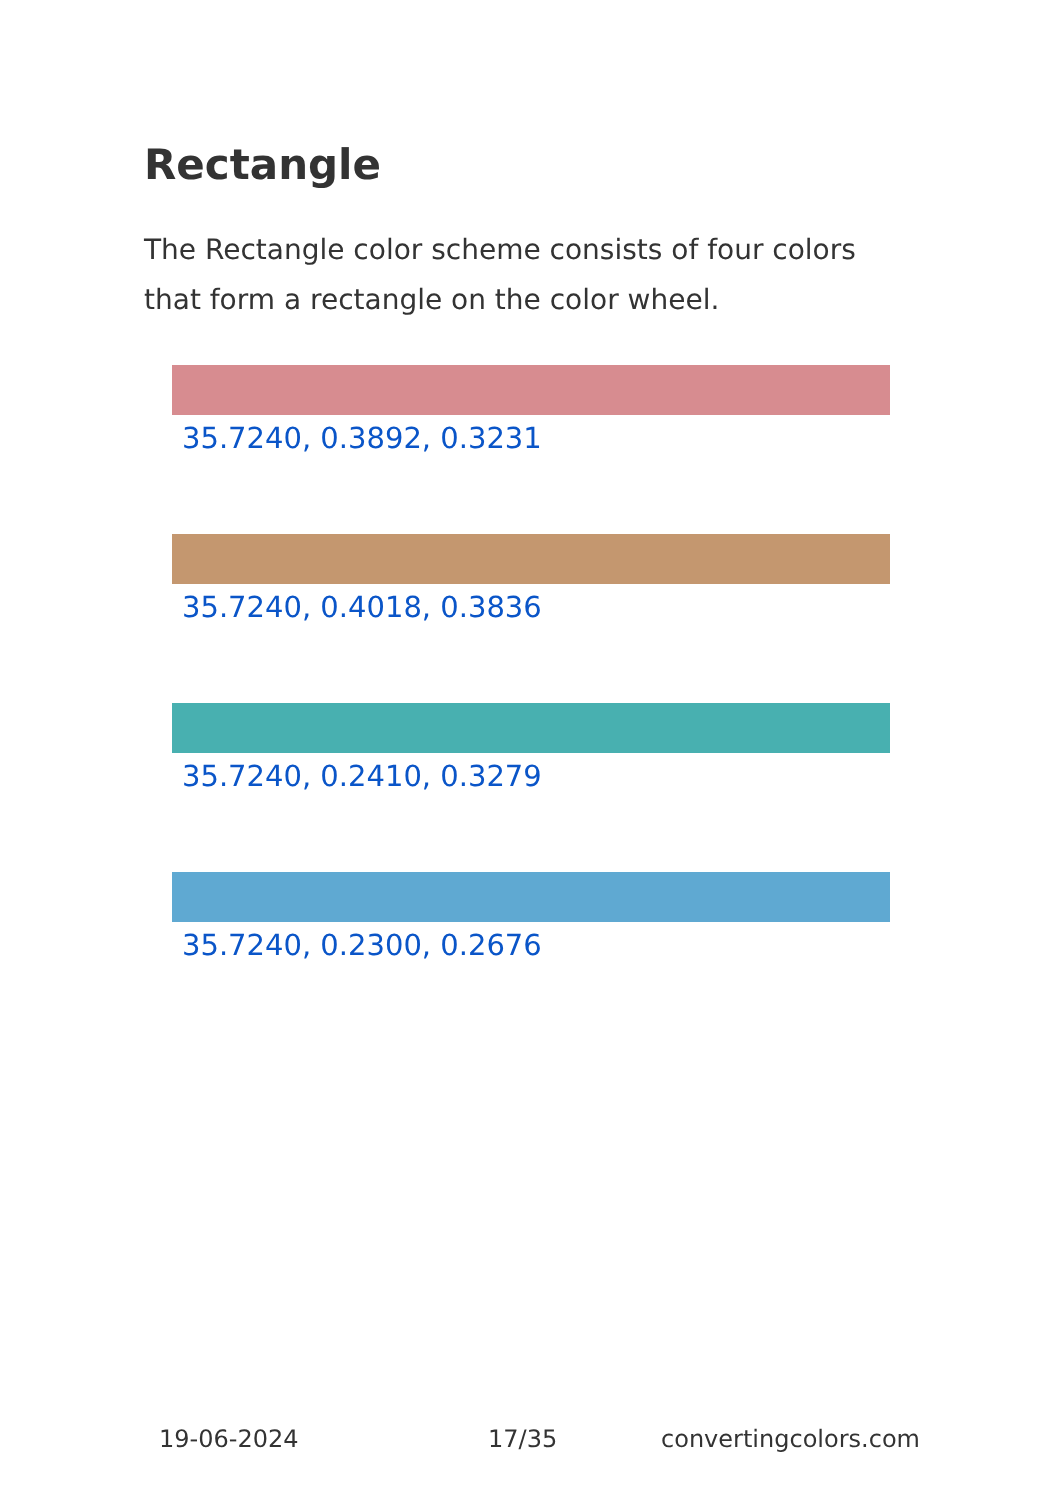Rectangle
The Rectangle color scheme consists of four colors that form a rectangle on the color wheel.
35.7240, 0.3892, 0.3231
35.7240, 0.4018, 0.3836
35.7240, 0.2410, 0.3279
35.7240, 0.2300, 0.2676
19-06-2024 17/35 convertingcolors.com